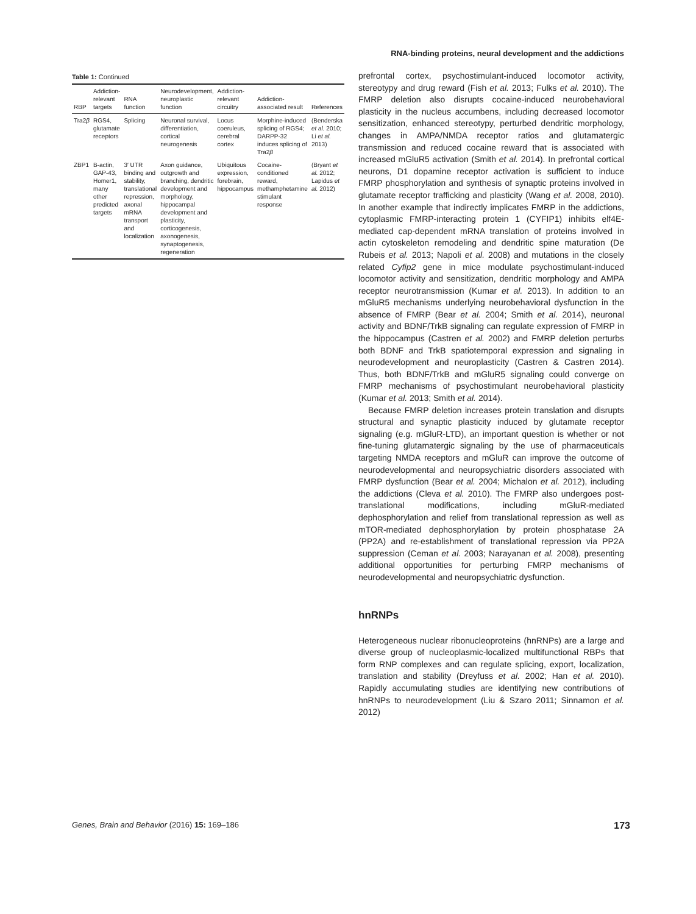Table 1: Continued
| RBP | Addiction-relevant targets | RNA function | Neurodevelopment, neuroplastic function | Addiction-relevant circuitry | Addiction-associated result | References |
| --- | --- | --- | --- | --- | --- | --- |
| Tra2 β | RGS4, glutamate receptors | Splicing | Neuronal survival, differentiation, cortical neurogenesis | Locus coeruleus, cerebral cortex | Morphine-induced splicing of RGS4; DARPP-32 induces splicing of Tra2 β | (Benderska et al. 2010; Li et al. 2013) |
| ZBP1 | B-actin, GAP-43, Homer1, many other predicted targets | 3′ UTR binding and stability, translational repression, axonal mRNA transport and localization | Axon guidance, outgrowth and branching, dendritic development and morphology, hippocampal development and plasticity, corticogenesis, axonogenesis, synaptogenesis, regeneration | Ubiquitous expression, forebrain, hippocampus | Cocaine-conditioned reward, methamphetamine stimulant response | (Bryant et al. 2012; Lapidus et al. 2012) |
RNA-binding proteins, neural development and the addictions
prefrontal cortex, psychostimulant-induced locomotor activity, stereotypy and drug reward (Fish et al. 2013; Fulks et al. 2010). The FMRP deletion also disrupts cocaine-induced neurobehavioral plasticity in the nucleus accumbens, including decreased locomotor sensitization, enhanced stereotypy, perturbed dendritic morphology, changes in AMPA/NMDA receptor ratios and glutamatergic transmission and reduced cocaine reward that is associated with increased mGluR5 activation (Smith et al. 2014). In prefrontal cortical neurons, D1 dopamine receptor activation is sufficient to induce FMRP phosphorylation and synthesis of synaptic proteins involved in glutamate receptor trafficking and plasticity (Wang et al. 2008, 2010). In another example that indirectly implicates FMRP in the addictions, cytoplasmic FMRP-interacting protein 1 (CYFIP1) inhibits elf4E-mediated cap-dependent mRNA translation of proteins involved in actin cytoskeleton remodeling and dendritic spine maturation (De Rubeis et al. 2013; Napoli et al. 2008) and mutations in the closely related Cyfip2 gene in mice modulate psychostimulant-induced locomotor activity and sensitization, dendritic morphology and AMPA receptor neurotransmission (Kumar et al. 2013). In addition to an mGluR5 mechanisms underlying neurobehavioral dysfunction in the absence of FMRP (Bear et al. 2004; Smith et al. 2014), neuronal activity and BDNF/TrkB signaling can regulate expression of FMRP in the hippocampus (Castren et al. 2002) and FMRP deletion perturbs both BDNF and TrkB spatiotemporal expression and signaling in neurodevelopment and neuroplasticity (Castren & Castren 2014). Thus, both BDNF/TrkB and mGluR5 signaling could converge on FMRP mechanisms of psychostimulant neurobehavioral plasticity (Kumar et al. 2013; Smith et al. 2014).
Because FMRP deletion increases protein translation and disrupts structural and synaptic plasticity induced by glutamate receptor signaling (e.g. mGluR-LTD), an important question is whether or not fine-tuning glutamatergic signaling by the use of pharmaceuticals targeting NMDA receptors and mGluR can improve the outcome of neurodevelopmental and neuropsychiatric disorders associated with FMRP dysfunction (Bear et al. 2004; Michalon et al. 2012), including the addictions (Cleva et al. 2010). The FMRP also undergoes post-translational modifications, including mGluR-mediated dephosphorylation and relief from translational repression as well as mTOR-mediated dephosphorylation by protein phosphatase 2A (PP2A) and re-establishment of translational repression via PP2A suppression (Ceman et al. 2003; Narayanan et al. 2008), presenting additional opportunities for perturbing FMRP mechanisms of neurodevelopmental and neuropsychiatric dysfunction.
hnRNPs
Heterogeneous nuclear ribonucleoproteins (hnRNPs) are a large and diverse group of nucleoplasmic-localized multifunctional RBPs that form RNP complexes and can regulate splicing, export, localization, translation and stability (Dreyfuss et al. 2002; Han et al. 2010). Rapidly accumulating studies are identifying new contributions of hnRNPs to neurodevelopment (Liu & Szaro 2011; Sinnamon et al. 2012)
Genes, Brain and Behavior (2016) 15: 169–186 173